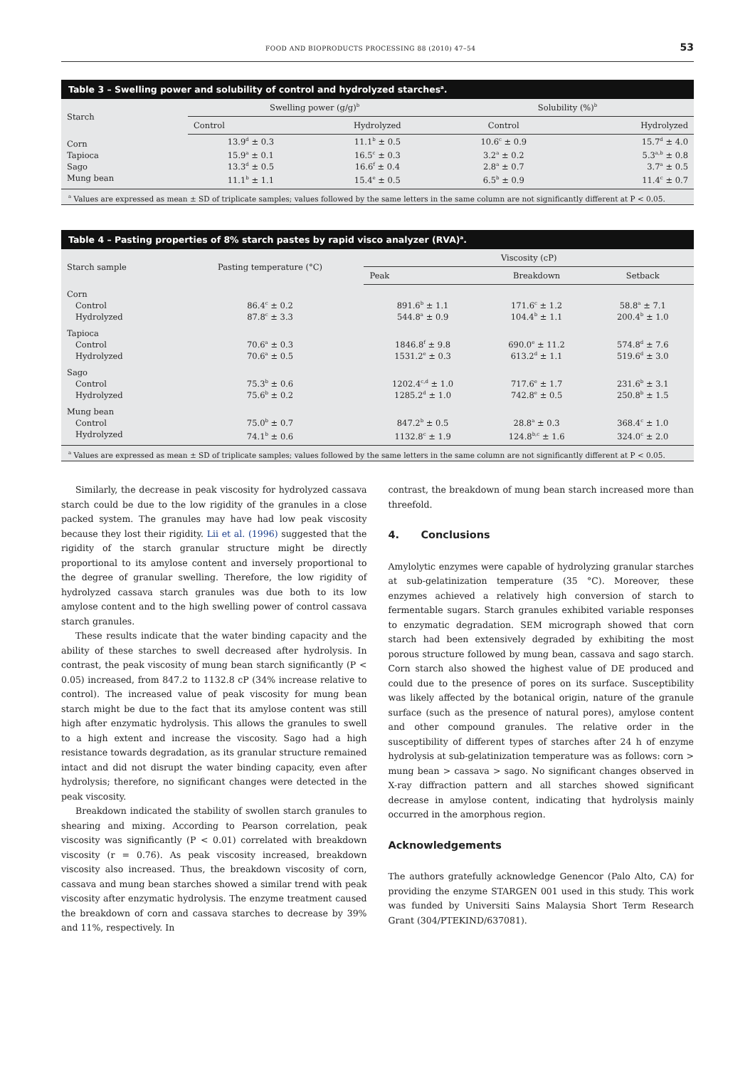FOOD AND BIOPRODUCTS PROCESSING 88 (2010) 47–54 53
Table 3 – Swelling power and solubility of control and hydrolyzed starches<sup>a</sup>.
| Starch | Swelling power (g/g)<sup>b</sup> | | Solubility (%)<sup>b</sup> | |
| --- | --- | --- | --- | --- |
| | Control | Hydrolyzed | Control | Hydrolyzed |
| Corn | 13.9<sup>d</sup> ± 0.3 | 11.1<sup>b</sup> ± 0.5 | 10.6<sup>c</sup> ± 0.9 | 15.7<sup>d</sup> ± 4.0 |
| Tapioca | 15.9<sup>a</sup> ± 0.1 | 16.5<sup>c</sup> ± 0.3 | 3.2<sup>a</sup> ± 0.2 | 5.3<sup>a,b</sup> ± 0.8 |
| Sago | 13.3<sup>d</sup> ± 0.5 | 16.6<sup>f</sup> ± 0.4 | 2.8<sup>a</sup> ± 0.7 | 3.7<sup>a</sup> ± 0.5 |
| Mung bean | 11.1<sup>b</sup> ± 1.1 | 15.4<sup>e</sup> ± 0.5 | 6.5<sup>b</sup> ± 0.9 | 11.4<sup>c</sup> ± 0.7 |
<sup>a</sup> Values are expressed as mean ± SD of triplicate samples; values followed by the same letters in the same column are not significantly different at P < 0.05.
Table 4 – Pasting properties of 8% starch pastes by rapid visco analyzer (RVA)<sup>a</sup>.
| Starch sample | Pasting temperature (°C) | Viscosity (cP) | | |
| --- | --- | --- | --- | --- |
| | | Peak | Breakdown | Setback |
| Corn | | | | |
| Control | 86.4<sup>c</sup> ± 0.2 | 891.6<sup>b</sup> ± 1.1 | 171.6<sup>c</sup> ± 1.2 | 58.8<sup>a</sup> ± 7.1 |
| Hydrolyzed | 87.8<sup>c</sup> ± 3.3 | 544.8<sup>a</sup> ± 0.9 | 104.4<sup>b</sup> ± 1.1 | 200.4<sup>b</sup> ± 1.0 |
| Tapioca | | | | |
| Control | 70.6<sup>a</sup> ± 0.3 | 1846.8<sup>f</sup> ± 9.8 | 690.0<sup>e</sup> ± 11.2 | 574.8<sup>d</sup> ± 7.6 |
| Hydrolyzed | 70.6<sup>a</sup> ± 0.5 | 1531.2<sup>e</sup> ± 0.3 | 613.2<sup>d</sup> ± 1.1 | 519.6<sup>d</sup> ± 3.0 |
| Sago | | | | |
| Control | 75.3<sup>b</sup> ± 0.6 | 1202.4<sup>c,d</sup> ± 1.0 | 717.6<sup>e</sup> ± 1.7 | 231.6<sup>b</sup> ± 3.1 |
| Hydrolyzed | 75.6<sup>b</sup> ± 0.2 | 1285.2<sup>d</sup> ± 1.0 | 742.8<sup>e</sup> ± 0.5 | 250.8<sup>b</sup> ± 1.5 |
| Mung bean | | | | |
| Control | 75.0<sup>b</sup> ± 0.7 | 847.2<sup>b</sup> ± 0.5 | 28.8<sup>a</sup> ± 0.3 | 368.4<sup>c</sup> ± 1.0 |
| Hydrolyzed | 74.1<sup>b</sup> ± 0.6 | 1132.8<sup>c</sup> ± 1.9 | 124.8<sup>b,c</sup> ± 1.6 | 324.0<sup>c</sup> ± 2.0 |
<sup>a</sup> Values are expressed as mean ± SD of triplicate samples; values followed by the same letters in the same column are not significantly different at P < 0.05.
Similarly, the decrease in peak viscosity for hydrolyzed cassava starch could be due to the low rigidity of the granules in a close packed system. The granules may have had low peak viscosity because they lost their rigidity. Lii et al. (1996) suggested that the rigidity of the starch granular structure might be directly proportional to its amylose content and inversely proportional to the degree of granular swelling. Therefore, the low rigidity of hydrolyzed cassava starch granules was due both to its low amylose content and to the high swelling power of control cassava starch granules.
These results indicate that the water binding capacity and the ability of these starches to swell decreased after hydrolysis. In contrast, the peak viscosity of mung bean starch significantly (P < 0.05) increased, from 847.2 to 1132.8 cP (34% increase relative to control). The increased value of peak viscosity for mung bean starch might be due to the fact that its amylose content was still high after enzymatic hydrolysis. This allows the granules to swell to a high extent and increase the viscosity. Sago had a high resistance towards degradation, as its granular structure remained intact and did not disrupt the water binding capacity, even after hydrolysis; therefore, no significant changes were detected in the peak viscosity.
Breakdown indicated the stability of swollen starch granules to shearing and mixing. According to Pearson correlation, peak viscosity was significantly (P < 0.01) correlated with breakdown viscosity (r = 0.76). As peak viscosity increased, breakdown viscosity also increased. Thus, the breakdown viscosity of corn, cassava and mung bean starches showed a similar trend with peak viscosity after enzymatic hydrolysis. The enzyme treatment caused the breakdown of corn and cassava starches to decrease by 39% and 11%, respectively. In
contrast, the breakdown of mung bean starch increased more than threefold.
4. Conclusions
Amylolytic enzymes were capable of hydrolyzing granular starches at sub-gelatinization temperature (35 °C). Moreover, these enzymes achieved a relatively high conversion of starch to fermentable sugars. Starch granules exhibited variable responses to enzymatic degradation. SEM micrograph showed that corn starch had been extensively degraded by exhibiting the most porous structure followed by mung bean, cassava and sago starch. Corn starch also showed the highest value of DE produced and could due to the presence of pores on its surface. Susceptibility was likely affected by the botanical origin, nature of the granule surface (such as the presence of natural pores), amylose content and other compound granules. The relative order in the susceptibility of different types of starches after 24 h of enzyme hydrolysis at sub-gelatinization temperature was as follows: corn > mung bean > cassava > sago. No significant changes observed in X-ray diffraction pattern and all starches showed significant decrease in amylose content, indicating that hydrolysis mainly occurred in the amorphous region.
Acknowledgements
The authors gratefully acknowledge Genencor (Palo Alto, CA) for providing the enzyme STARGEN 001 used in this study. This work was funded by Universiti Sains Malaysia Short Term Research Grant (304/PTEKIND/637081).